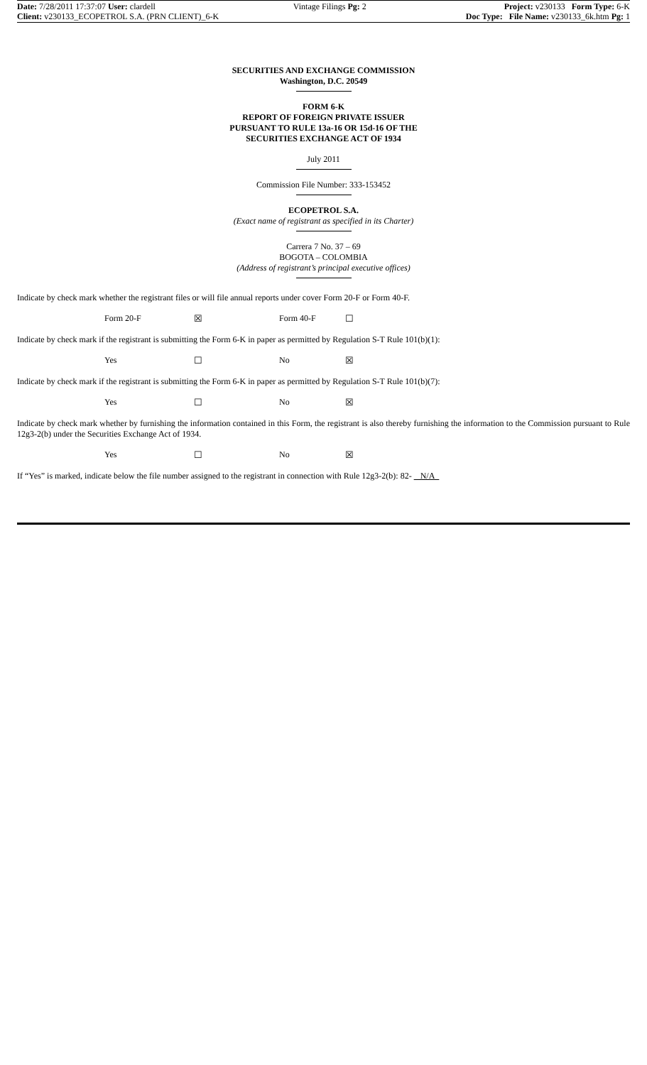Date: 7/28/2011 17:37:07 User: clardell Vintage Filings Pg: 2 Project: v230133 Form Type: 6-K
Client: v230133_ECOPETROL S.A. (PRN CLIENT)_6-K Doc Type: File Name: v230133_6k.htm Pg: 1
SECURITIES AND EXCHANGE COMMISSION
Washington, D.C. 20549
FORM 6-K
REPORT OF FOREIGN PRIVATE ISSUER
PURSUANT TO RULE 13a-16 OR 15d-16 OF THE
SECURITIES EXCHANGE ACT OF 1934
July 2011
Commission File Number: 333-153452
ECOPETROL S.A.
(Exact name of registrant as specified in its Charter)
Carrera 7 No. 37 – 69
BOGOTA – COLOMBIA
(Address of registrant’s principal executive offices)
Indicate by check mark whether the registrant files or will file annual reports under cover Form 20-F or Form 40-F.
Form 20-F ☒ Form 40-F ☐
Indicate by check mark if the registrant is submitting the Form 6-K in paper as permitted by Regulation S-T Rule 101(b)(1):
Yes ☐ No ☒
Indicate by check mark if the registrant is submitting the Form 6-K in paper as permitted by Regulation S-T Rule 101(b)(7):
Yes ☐ No ☒
Indicate by check mark whether by furnishing the information contained in this Form, the registrant is also thereby furnishing the information to the Commission pursuant to Rule 12g3-2(b) under the Securities Exchange Act of 1934.
Yes ☐ No ☒
If “Yes” is marked, indicate below the file number assigned to the registrant in connection with Rule 12g3-2(b): 82- N/A